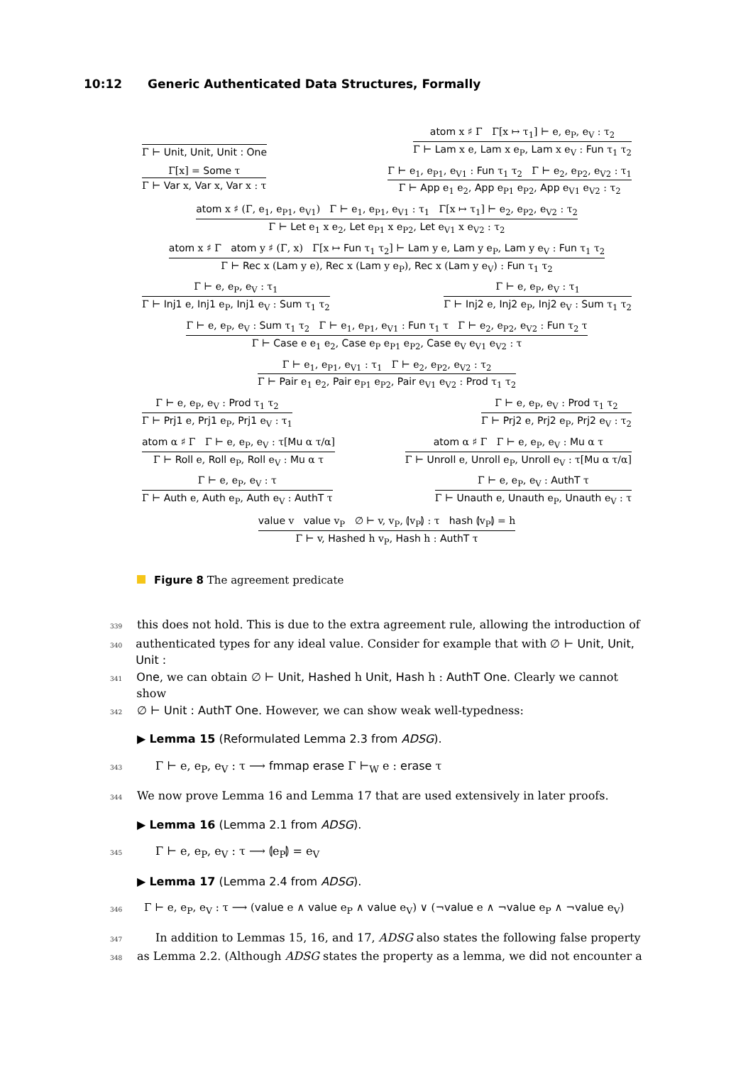10:12 Generic Authenticated Data Structures, Formally
Γ ⊢ Unit, Unit, Unit : One
atom x ♯ Γ Γ[x ↦ τ<sub>1</sub>] ⊢ e, e<sub>P</sub>, e<sub>V</sub> : τ<sub>2</sub>
Γ ⊢ Lam x e, Lam x e<sub>P</sub>, Lam x e<sub>V</sub> : Fun τ<sub>1</sub> τ<sub>2</sub>
Γ[x] = Some τ
Γ ⊢ Var x, Var x, Var x : τ
Γ ⊢ e<sub>1</sub>, e<sub>P1</sub>, e<sub>V1</sub> : Fun τ<sub>1</sub> τ<sub>2</sub> Γ ⊢ e<sub>2</sub>, e<sub>P2</sub>, e<sub>V2</sub> : τ<sub>1</sub>
Γ ⊢ App e<sub>1</sub> e<sub>2</sub>, App e<sub>P1</sub> e<sub>P2</sub>, App e<sub>V1</sub> e<sub>V2</sub> : τ<sub>2</sub>
atom x ♯ (Γ, e<sub>1</sub>, e<sub>P1</sub>, e<sub>V1</sub>) Γ ⊢ e<sub>1</sub>, e<sub>P1</sub>, e<sub>V1</sub> : τ<sub>1</sub> Γ[x ↦ τ<sub>1</sub>] ⊢ e<sub>2</sub>, e<sub>P2</sub>, e<sub>V2</sub> : τ<sub>2</sub>
Γ ⊢ Let e<sub>1</sub> x e<sub>2</sub>, Let e<sub>P1</sub> x e<sub>P2</sub>, Let e<sub>V1</sub> x e<sub>V2</sub> : τ<sub>2</sub>
atom x ♯ Γ atom y ♯ (Γ, x) Γ[x ↦ Fun τ<sub>1</sub> τ<sub>2</sub>] ⊢ Lam y e, Lam y e<sub>P</sub>, Lam y e<sub>V</sub> : Fun τ<sub>1</sub> τ<sub>2</sub>
Γ ⊢ Rec x (Lam y e), Rec x (Lam y e<sub>P</sub>), Rec x (Lam y e<sub>V</sub>) : Fun τ<sub>1</sub> τ<sub>2</sub>
Γ ⊢ e, e<sub>P</sub>, e<sub>V</sub> : τ<sub>1</sub>
Γ ⊢ Inj1 e, Inj1 e<sub>P</sub>, Inj1 e<sub>V</sub> : Sum τ<sub>1</sub> τ<sub>2</sub>
Γ ⊢ e, e<sub>P</sub>, e<sub>V</sub> : τ<sub>1</sub>
Γ ⊢ Inj2 e, Inj2 e<sub>P</sub>, Inj2 e<sub>V</sub> : Sum τ<sub>1</sub> τ<sub>2</sub>
Γ ⊢ e, e<sub>P</sub>, e<sub>V</sub> : Sum τ<sub>1</sub> τ<sub>2</sub> Γ ⊢ e<sub>1</sub>, e<sub>P1</sub>, e<sub>V1</sub> : Fun τ<sub>1</sub> τ Γ ⊢ e<sub>2</sub>, e<sub>P2</sub>, e<sub>V2</sub> : Fun τ<sub>2</sub> τ
Γ ⊢ Case e e<sub>1</sub> e<sub>2</sub>, Case e<sub>P</sub> e<sub>P1</sub> e<sub>P2</sub>, Case e<sub>V</sub> e<sub>V1</sub> e<sub>V2</sub> : τ
Γ ⊢ e<sub>1</sub>, e<sub>P1</sub>, e<sub>V1</sub> : τ<sub>1</sub> Γ ⊢ e<sub>2</sub>, e<sub>P2</sub>, e<sub>V2</sub> : τ<sub>2</sub>
Γ ⊢ Pair e<sub>1</sub> e<sub>2</sub>, Pair e<sub>P1</sub> e<sub>P2</sub>, Pair e<sub>V1</sub> e<sub>V2</sub> : Prod τ<sub>1</sub> τ<sub>2</sub>
Γ ⊢ e, e<sub>P</sub>, e<sub>V</sub> : Prod τ<sub>1</sub> τ<sub>2</sub>
Γ ⊢ Prj1 e, Prj1 e<sub>P</sub>, Prj1 e<sub>V</sub> : τ<sub>1</sub>
Γ ⊢ e, e<sub>P</sub>, e<sub>V</sub> : Prod τ<sub>1</sub> τ<sub>2</sub>
Γ ⊢ Prj2 e, Prj2 e<sub>P</sub>, Prj2 e<sub>V</sub> : τ<sub>2</sub>
atom α ♯ Γ Γ ⊢ e, e<sub>P</sub>, e<sub>V</sub> : τ[Mu α τ/α]
Γ ⊢ Roll e, Roll e<sub>P</sub>, Roll e<sub>V</sub> : Mu α τ
atom α ♯ Γ Γ ⊢ e, e<sub>P</sub>, e<sub>V</sub> : Mu α τ
Γ ⊢ Unroll e, Unroll e<sub>P</sub>, Unroll e<sub>V</sub> : τ[Mu α τ/α]
Γ ⊢ e, e<sub>P</sub>, e<sub>V</sub> : τ
Γ ⊢ Auth e, Auth e<sub>P</sub>, Auth e<sub>V</sub> : AuthT τ
Γ ⊢ e, e<sub>P</sub>, e<sub>V</sub> : AuthT τ
Γ ⊢ Unauth e, Unauth e<sub>P</sub>, Unauth e<sub>V</sub> : τ
value v value v<sub>P</sub> ∅ ⊢ v, v<sub>P</sub>, ⦇v<sub>P</sub>⦈ : τ hash ⦇v<sub>P</sub>⦈ = h
Γ ⊢ v, Hashed h v<sub>P</sub>, Hash h : AuthT τ
Figure 8 The agreement predicate
339 this does not hold. This is due to the extra agreement rule, allowing the introduction of
340 authenticated types for any ideal value. Consider for example that with ∅ ⊢ Unit, Unit, Unit :
341 One, we can obtain ∅ ⊢ Unit, Hashed h Unit, Hash h : AuthT One. Clearly we cannot show
342 ∅ ⊢ Unit : AuthT One. However, we can show weak well-typedness:
▶ Lemma 15 (Reformulated Lemma 2.3 from ADSG).
343 Γ ⊢ e, e<sub>P</sub>, e<sub>V</sub> : τ ⟶ fmmap erase Γ ⊢<sub>W</sub> e : erase τ
344 We now prove Lemma 16 and Lemma 17 that are used extensively in later proofs.
▶ Lemma 16 (Lemma 2.1 from ADSG).
345 Γ ⊢ e, e<sub>P</sub>, e<sub>V</sub> : τ ⟶ ⦇e<sub>P</sub>⦈ = e<sub>V</sub>
▶ Lemma 17 (Lemma 2.4 from ADSG).
346 Γ ⊢ e, e<sub>P</sub>, e<sub>V</sub> : τ ⟶ (value e ∧ value e<sub>P</sub> ∧ value e<sub>V</sub>) ∨ (¬value e ∧ ¬value e<sub>P</sub> ∧ ¬value e<sub>V</sub>)
347 In addition to Lemmas 15, 16, and 17, ADSG also states the following false property
348 as Lemma 2.2. (Although ADSG states the property as a lemma, we did not encounter a